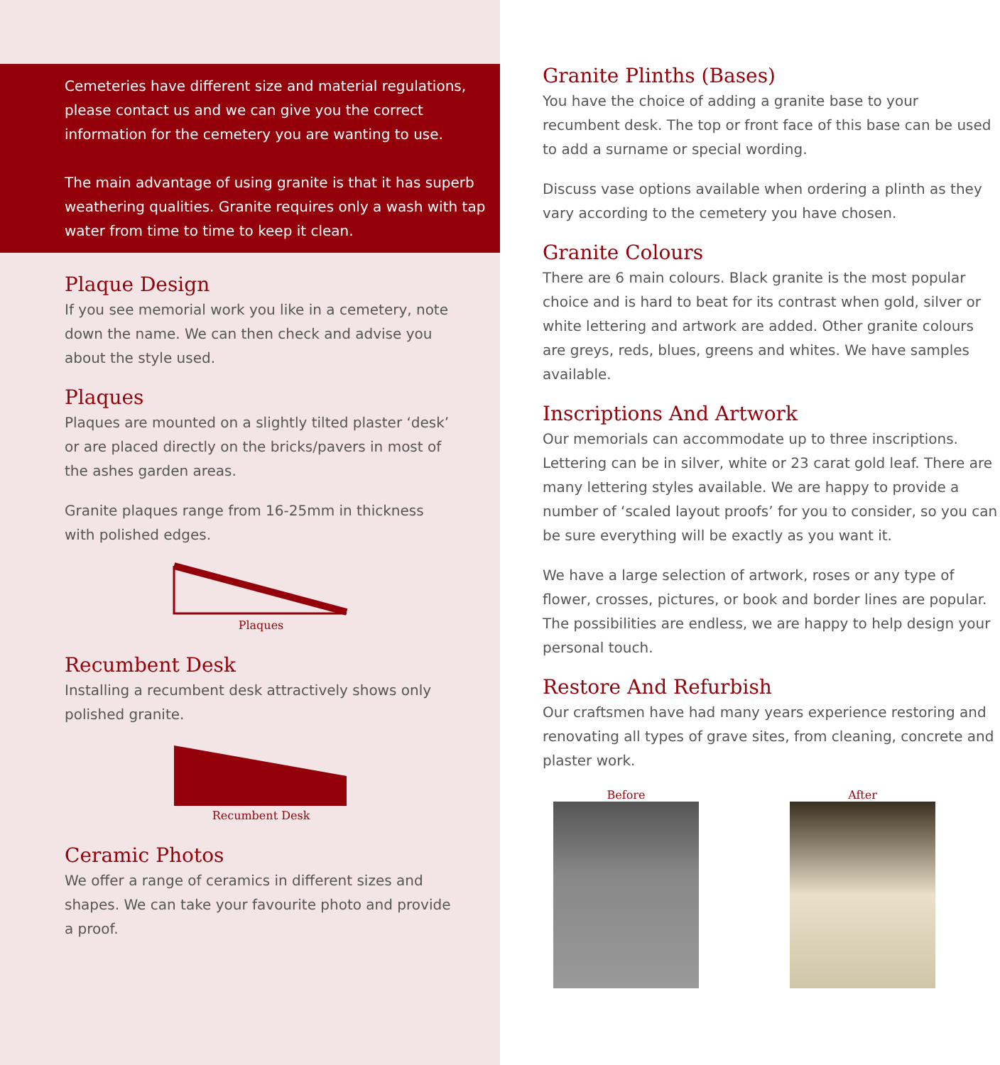Cemeteries have different size and material regulations, please contact us and we can give you the correct information for the cemetery you are wanting to use.
The main advantage of using granite is that it has superb weathering qualities. Granite requires only a wash with tap water from time to time to keep it clean.
Plaque Design
If you see memorial work you like in a cemetery, note down the name. We can then check and advise you about the style used.
Plaques
Plaques are mounted on a slightly tilted plaster ‘desk’ or are placed directly on the bricks/pavers in most of the ashes garden areas.
Granite plaques range from 16-25mm in thickness with polished edges.
Plaques
Recumbent Desk
Installing a recumbent desk attractively shows only polished granite.
Recumbent Desk
Ceramic Photos
We offer a range of ceramics in different sizes and shapes. We can take your favourite photo and provide a proof.
Granite Plinths (Bases)
You have the choice of adding a granite base to your recumbent desk. The top or front face of this base can be used to add a surname or special wording.
Discuss vase options available when ordering a plinth as they vary according to the cemetery you have chosen.
Granite Colours
There are 6 main colours. Black granite is the most popular choice and is hard to beat for its contrast when gold, silver or white lettering and artwork are added. Other granite colours are greys, reds, blues, greens and whites. We have samples available.
Inscriptions And Artwork
Our memorials can accommodate up to three inscriptions. Lettering can be in silver, white or 23 carat gold leaf. There are many lettering styles available. We are happy to provide a number of ‘scaled layout proofs’ for you to consider, so you can be sure everything will be exactly as you want it.
We have a large selection of artwork, roses or any type of flower, crosses, pictures, or book and border lines are popular. The possibilities are endless, we are happy to help design your personal touch.
Restore And Refurbish
Our craftsmen have had many years experience restoring and renovating all types of grave sites, from cleaning, concrete and plaster work.
Before After